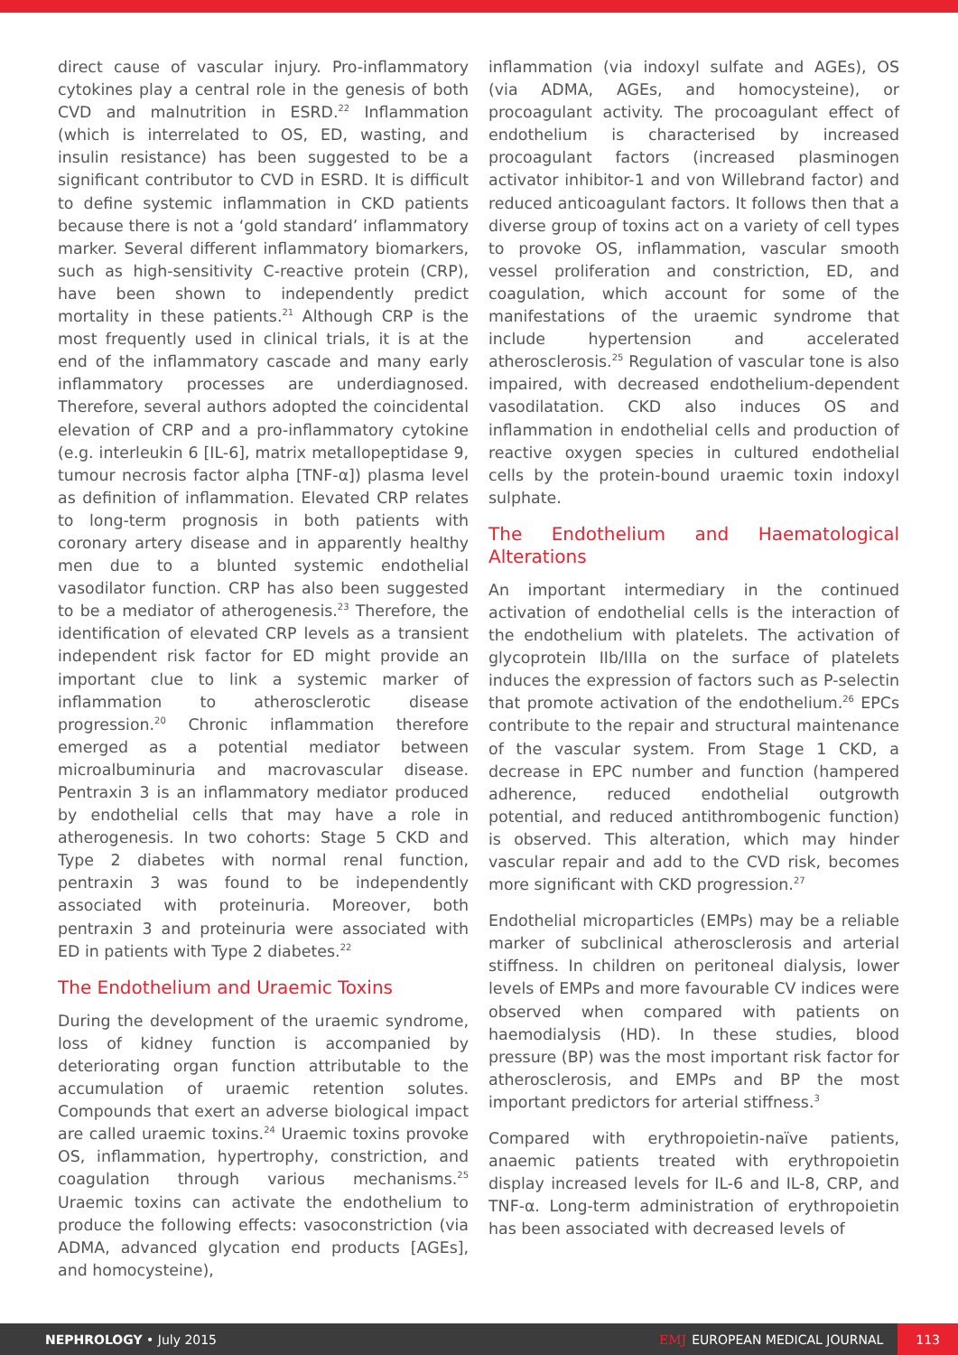direct cause of vascular injury. Pro-inflammatory cytokines play a central role in the genesis of both CVD and malnutrition in ESRD.<sup>22</sup> Inflammation (which is interrelated to OS, ED, wasting, and insulin resistance) has been suggested to be a significant contributor to CVD in ESRD. It is difficult to define systemic inflammation in CKD patients because there is not a ‘gold standard’ inflammatory marker. Several different inflammatory biomarkers, such as high-sensitivity C-reactive protein (CRP), have been shown to independently predict mortality in these patients.<sup>21</sup> Although CRP is the most frequently used in clinical trials, it is at the end of the inflammatory cascade and many early inflammatory processes are underdiagnosed. Therefore, several authors adopted the coincidental elevation of CRP and a pro-inflammatory cytokine (e.g. interleukin 6 [IL-6], matrix metallopeptidase 9, tumour necrosis factor alpha [TNF-α]) plasma level as definition of inflammation. Elevated CRP relates to long-term prognosis in both patients with coronary artery disease and in apparently healthy men due to a blunted systemic endothelial vasodilator function. CRP has also been suggested to be a mediator of atherogenesis.<sup>23</sup> Therefore, the identification of elevated CRP levels as a transient independent risk factor for ED might provide an important clue to link a systemic marker of inflammation to atherosclerotic disease progression.<sup>20</sup> Chronic inflammation therefore emerged as a potential mediator between microalbuminuria and macrovascular disease. Pentraxin 3 is an inflammatory mediator produced by endothelial cells that may have a role in atherogenesis. In two cohorts: Stage 5 CKD and Type 2 diabetes with normal renal function, pentraxin 3 was found to be independently associated with proteinuria. Moreover, both pentraxin 3 and proteinuria were associated with ED in patients with Type 2 diabetes.<sup>22</sup>
The Endothelium and Uraemic Toxins
During the development of the uraemic syndrome, loss of kidney function is accompanied by deteriorating organ function attributable to the accumulation of uraemic retention solutes. Compounds that exert an adverse biological impact are called uraemic toxins.<sup>24</sup> Uraemic toxins provoke OS, inflammation, hypertrophy, constriction, and coagulation through various mechanisms.<sup>25</sup> Uraemic toxins can activate the endothelium to produce the following effects: vasoconstriction (via ADMA, advanced glycation end products [AGEs], and homocysteine),
inflammation (via indoxyl sulfate and AGEs), OS (via ADMA, AGEs, and homocysteine), or procoagulant activity. The procoagulant effect of endothelium is characterised by increased procoagulant factors (increased plasminogen activator inhibitor-1 and von Willebrand factor) and reduced anticoagulant factors. It follows then that a diverse group of toxins act on a variety of cell types to provoke OS, inflammation, vascular smooth vessel proliferation and constriction, ED, and coagulation, which account for some of the manifestations of the uraemic syndrome that include hypertension and accelerated atherosclerosis.<sup>25</sup> Regulation of vascular tone is also impaired, with decreased endothelium-dependent vasodilatation. CKD also induces OS and inflammation in endothelial cells and production of reactive oxygen species in cultured endothelial cells by the protein-bound uraemic toxin indoxyl sulphate.
The Endothelium and Haematological Alterations
An important intermediary in the continued activation of endothelial cells is the interaction of the endothelium with platelets. The activation of glycoprotein IIb/IIIa on the surface of platelets induces the expression of factors such as P-selectin that promote activation of the endothelium.<sup>26</sup> EPCs contribute to the repair and structural maintenance of the vascular system. From Stage 1 CKD, a decrease in EPC number and function (hampered adherence, reduced endothelial outgrowth potential, and reduced antithrombogenic function) is observed. This alteration, which may hinder vascular repair and add to the CVD risk, becomes more significant with CKD progression.<sup>27</sup>
Endothelial microparticles (EMPs) may be a reliable marker of subclinical atherosclerosis and arterial stiffness. In children on peritoneal dialysis, lower levels of EMPs and more favourable CV indices were observed when compared with patients on haemodialysis (HD). In these studies, blood pressure (BP) was the most important risk factor for atherosclerosis, and EMPs and BP the most important predictors for arterial stiffness.<sup>3</sup>
Compared with erythropoietin-naïve patients, anaemic patients treated with erythropoietin display increased levels for IL-6 and IL-8, CRP, and TNF-α. Long-term administration of erythropoietin has been associated with decreased levels of
NEPHROLOGY • July 2015 EMJ EUROPEAN MEDICAL JOURNAL 113